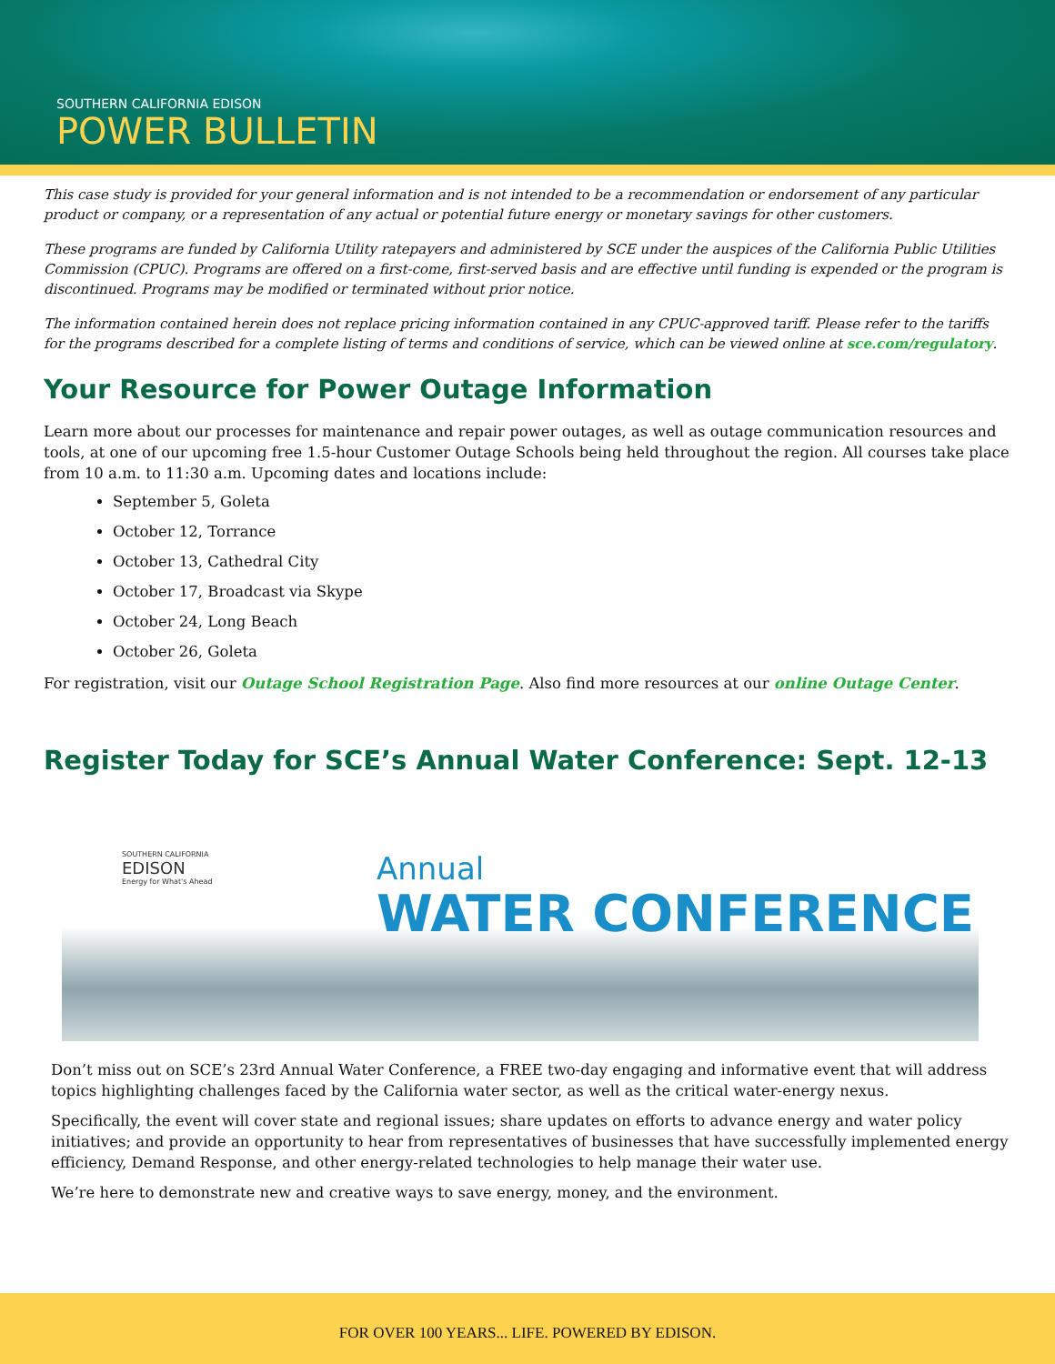SOUTHERN CALIFORNIA EDISON
POWER BULLETIN
This case study is provided for your general information and is not intended to be a recommendation or endorsement of any particular product or company, or a representation of any actual or potential future energy or monetary savings for other customers.
These programs are funded by California Utility ratepayers and administered by SCE under the auspices of the California Public Utilities Commission (CPUC). Programs are offered on a first-come, first-served basis and are effective until funding is expended or the program is discontinued. Programs may be modified or terminated without prior notice.
The information contained herein does not replace pricing information contained in any CPUC-approved tariff. Please refer to the tariffs for the programs described for a complete listing of terms and conditions of service, which can be viewed online at sce.com/regulatory.
Your Resource for Power Outage Information
Learn more about our processes for maintenance and repair power outages, as well as outage communication resources and tools, at one of our upcoming free 1.5-hour Customer Outage Schools being held throughout the region. All courses take place from 10 a.m. to 11:30 a.m. Upcoming dates and locations include:
September 5, Goleta
October 12, Torrance
October 13, Cathedral City
October 17, Broadcast via Skype
October 24, Long Beach
October 26, Goleta
For registration, visit our Outage School Registration Page. Also find more resources at our online Outage Center.
Register Today for SCE’s Annual Water Conference: Sept. 12-13
SOUTHERN CALIFORNIA
EDISON
Energy for What's Ahead
Annual
WATER CONFERENCE
Don’t miss out on SCE’s 23rd Annual Water Conference, a FREE two-day engaging and informative event that will address topics highlighting challenges faced by the California water sector, as well as the critical water-energy nexus.
Specifically, the event will cover state and regional issues; share updates on efforts to advance energy and water policy initiatives; and provide an opportunity to hear from representatives of businesses that have successfully implemented energy efficiency, Demand Response, and other energy-related technologies to help manage their water use.
We’re here to demonstrate new and creative ways to save energy, money, and the environment.
FOR OVER 100 YEARS... LIFE. POWERED BY EDISON.